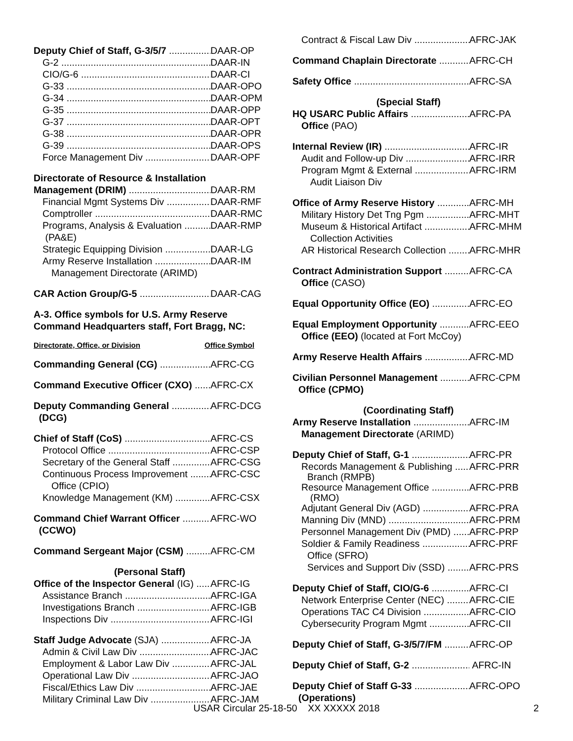Deputy Chief of Staff, G-3/5/7 DAAR-OP
G-2 DAAR-IN
CIO/G-6 DAAR-CI
G-33 DAAR-OPO
G-34 DAAR-OPM
G-35 DAAR-OPP
G-37 DAAR-OPT
G-38 DAAR-OPR
G-39 DAAR-OPS
Force Management Div DAAR-OPF
Directorate of Resource & Installation
Management (DRIM) DAAR-RM
Financial Mgmt Systems Div DAAR-RMF
Comptroller DAAR-RMC
Programs, Analysis & Evaluation DAAR-RMP
(PA&E)
Strategic Equipping Division DAAR-LG
Army Reserve Installation DAAR-IM
Management Directorate (ARIMD)
CAR Action Group/G-5 DAAR-CAG
A-3. Office symbols for U.S. Army Reserve Command Headquarters staff, Fort Bragg, NC:
Directorate, Office, or Division Office Symbol
Commanding General (CG) AFRC-CG
Command Executive Officer (CXO) AFRC-CX
Deputy Commanding General AFRC-DCG
(DCG)
Chief of Staff (CoS) AFRC-CS
Protocol Office AFRC-CSP
Secretary of the General Staff AFRC-CSG
Continuous Process Improvement AFRC-CSC
Office (CPIO)
Knowledge Management (KM) AFRC-CSX
Command Chief Warrant Officer AFRC-WO
(CCWO)
Command Sergeant Major (CSM) AFRC-CM
(Personal Staff)
Office of the Inspector General (IG) AFRC-IG
Assistance Branch AFRC-IGA
Investigations Branch AFRC-IGB
Inspections Div AFRC-IGI
Staff Judge Advocate (SJA) AFRC-JA
Admin & Civil Law Div AFRC-JAC
Employment & Labor Law Div AFRC-JAL
Operational Law Div AFRC-JAO
Fiscal/Ethics Law Div AFRC-JAE
Military Criminal Law Div AFRC-JAM
Contract & Fiscal Law Div AFRC-JAK
Command Chaplain Directorate AFRC-CH
Safety Office AFRC-SA
(Special Staff)
HQ USARC Public Affairs AFRC-PA
Office (PAO)
Internal Review (IR) AFRC-IR
Audit and Follow-up Div AFRC-IRR
Program Mgmt & External AFRC-IRM
Audit Liaison Div
Office of Army Reserve History AFRC-MH
Military History Det Tng Pgm AFRC-MHT
Museum & Historical Artifact AFRC-MHM
Collection Activities
AR Historical Research Collection AFRC-MHR
Contract Administration Support AFRC-CA
Office (CASO)
Equal Opportunity Office (EO) AFRC-EO
Equal Employment Opportunity AFRC-EEO
Office (EEO) (located at Fort McCoy)
Army Reserve Health Affairs AFRC-MD
Civilian Personnel Management AFRC-CPM
Office (CPMO)
(Coordinating Staff)
Army Reserve Installation AFRC-IM
Management Directorate (ARIMD)
Deputy Chief of Staff, G-1 AFRC-PR
Records Management & Publishing AFRC-PRR
Branch (RMPB)
Resource Management Office AFRC-PRB
(RMO)
Adjutant General Div (AGD) AFRC-PRA
Manning Div (MND) AFRC-PRM
Personnel Management Div (PMD) AFRC-PRP
Soldier & Family Readiness AFRC-PRF
Office (SFRO)
Services and Support Div (SSD) AFRC-PRS
Deputy Chief of Staff, CIO/G-6 AFRC-CI
Network Enterprise Center (NEC) AFRC-CIE
Operations TAC C4 Division AFRC-CIO
Cybersecurity Program Mgmt AFRC-CII
Deputy Chief of Staff, G-3/5/7/FM AFRC-OP
Deputy Chief of Staff, G-2 AFRC-IN
Deputy Chief of Staff G-33 AFRC-OPO
(Operations)
USAR Circular 25-18-50 XX XXXXX 2018 2